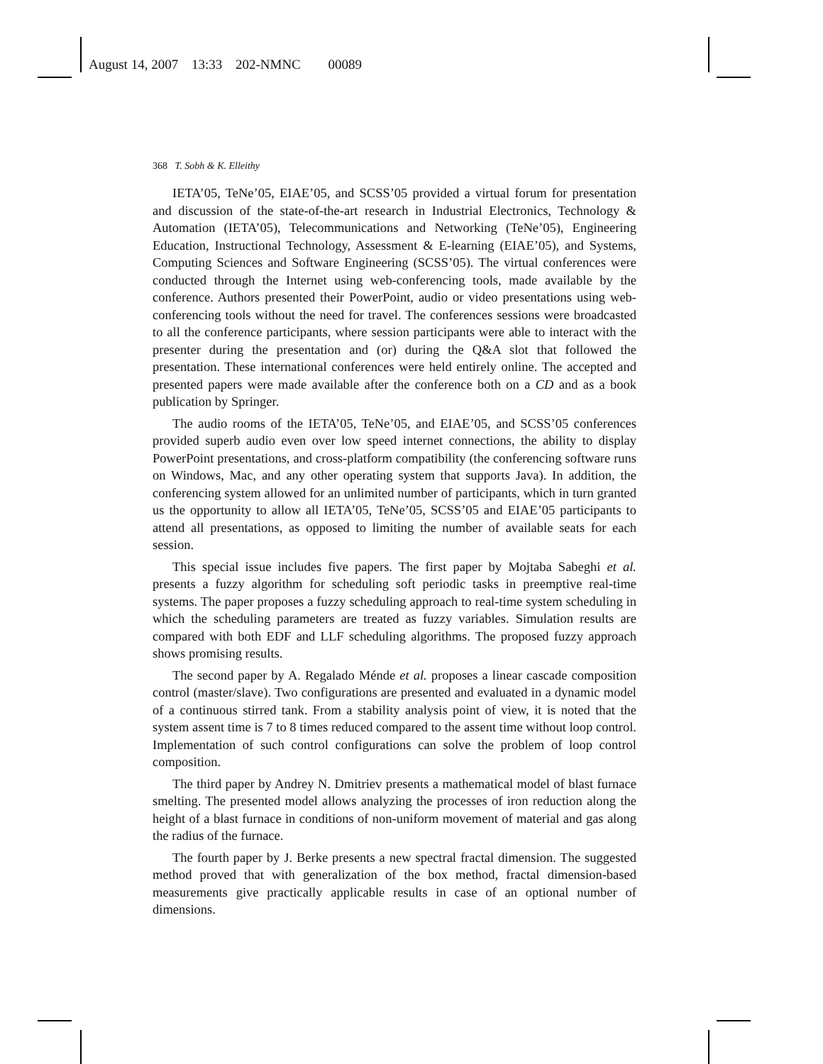August 14, 2007 13:33 202-NMNC 00089
368 T. Sobh & K. Elleithy
IETA’05, TeNe’05, EIAE’05, and SCSS’05 provided a virtual forum for presentation and discussion of the state-of-the-art research in Industrial Electronics, Technology & Automation (IETA’05), Telecommunications and Networking (TeNe’05), Engineering Education, Instructional Technology, Assessment & E-learning (EIAE’05), and Systems, Computing Sciences and Software Engineering (SCSS’05). The virtual conferences were conducted through the Internet using web-conferencing tools, made available by the conference. Authors presented their PowerPoint, audio or video presentations using web-conferencing tools without the need for travel. The conferences sessions were broadcasted to all the conference participants, where session participants were able to interact with the presenter during the presentation and (or) during the Q&A slot that followed the presentation. These international conferences were held entirely online. The accepted and presented papers were made available after the conference both on a CD and as a book publication by Springer.
The audio rooms of the IETA’05, TeNe’05, and EIAE’05, and SCSS’05 conferences provided superb audio even over low speed internet connections, the ability to display PowerPoint presentations, and cross-platform compatibility (the conferencing software runs on Windows, Mac, and any other operating system that supports Java). In addition, the conferencing system allowed for an unlimited number of participants, which in turn granted us the opportunity to allow all IETA’05, TeNe’05, SCSS’05 and EIAE’05 participants to attend all presentations, as opposed to limiting the number of available seats for each session.
This special issue includes five papers. The first paper by Mojtaba Sabeghi et al. presents a fuzzy algorithm for scheduling soft periodic tasks in preemptive real-time systems. The paper proposes a fuzzy scheduling approach to real-time system scheduling in which the scheduling parameters are treated as fuzzy variables. Simulation results are compared with both EDF and LLF scheduling algorithms. The proposed fuzzy approach shows promising results.
The second paper by A. Regalado Ménde et al. proposes a linear cascade composition control (master/slave). Two configurations are presented and evaluated in a dynamic model of a continuous stirred tank. From a stability analysis point of view, it is noted that the system assent time is 7 to 8 times reduced compared to the assent time without loop control. Implementation of such control configurations can solve the problem of loop control composition.
The third paper by Andrey N. Dmitriev presents a mathematical model of blast furnace smelting. The presented model allows analyzing the processes of iron reduction along the height of a blast furnace in conditions of non-uniform movement of material and gas along the radius of the furnace.
The fourth paper by J. Berke presents a new spectral fractal dimension. The suggested method proved that with generalization of the box method, fractal dimension-based measurements give practically applicable results in case of an optional number of dimensions.